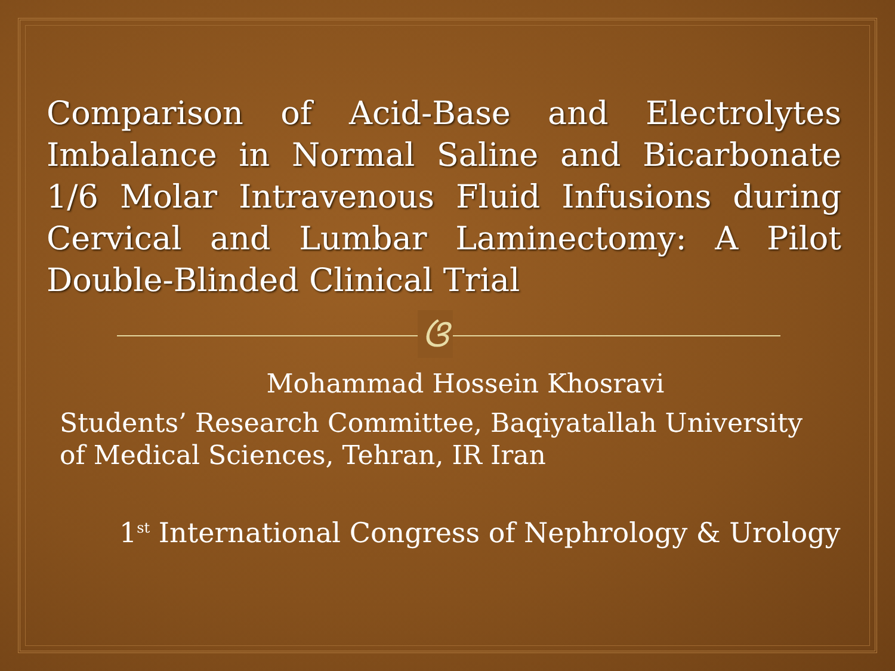Comparison of Acid-Base and Electrolytes Imbalance in Normal Saline and Bicarbonate 1/6 Molar Intravenous Fluid Infusions during Cervical and Lumbar Laminectomy: A Pilot Double-Blinded Clinical Trial
ଓ
Mohammad Hossein Khosravi
Students’ Research Committee, Baqiyatallah University of Medical Sciences, Tehran, IR Iran
1<sup>st</sup> International Congress of Nephrology & Urology